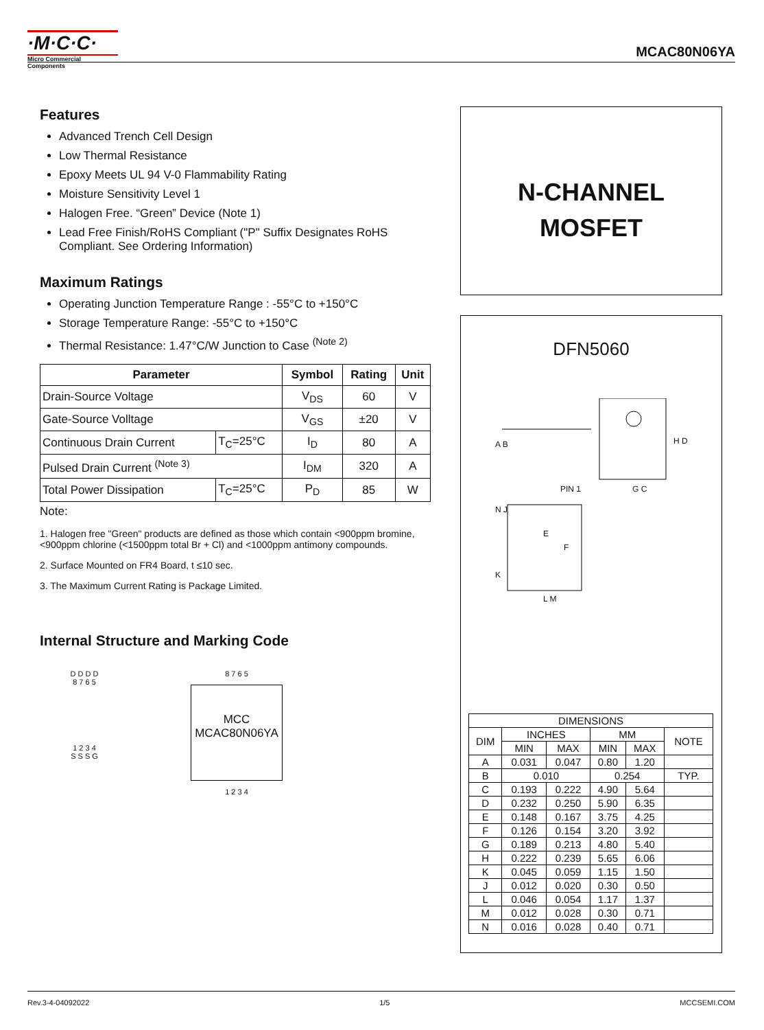·M·C·C·
Micro Commercial Components
MCAC80N06YA
Features
Advanced Trench Cell Design
Low Thermal Resistance
Epoxy Meets UL 94 V-0 Flammability Rating
Moisture Sensitivity Level 1
Halogen Free. “Green” Device (Note 1)
Lead Free Finish/RoHS Compliant ("P" Suffix Designates RoHS Compliant. See Ordering Information)
Maximum Ratings
Operating Junction Temperature Range : -55°C to +150°C
Storage Temperature Range: -55°C to +150°C
Thermal Resistance: 1.47°C/W Junction to Case <sup>(Note 2)</sup>
| Parameter | | Symbol | Rating | Unit |
| --- | --- | --- | --- | --- |
| Drain-Source Voltage | | V<sub>DS</sub> | 60 | V |
| Gate-Source Volltage | | V<sub>GS</sub> | ±20 | V |
| Continuous Drain Current | T<sub>C</sub>=25°C | I<sub>D</sub> | 80 | A |
| Pulsed Drain Current <sup>(Note 3)</sup> | | I<sub>DM</sub> | 320 | A |
| Total Power Dissipation | T<sub>C</sub>=25°C | P<sub>D</sub> | 85 | W |
Note:
1. Halogen free "Green" products are defined as those which contain <900ppm bromine, <900ppm chlorine (<1500ppm total Br + Cl) and <1000ppm antimony compounds.
2. Surface Mounted on FR4 Board, t ≤10 sec.
3. The Maximum Current Rating is Package Limited.
Internal Structure and Marking Code
D D D D
8 7 6 5
1 2 3 4
S S S G
8 7 6 5
MCC
MCAC80N06YA
1 2 3 4
N-CHANNEL
MOSFET
DFN5060
H D
PIN 1 G C
E
N J
F
K
L M
A B
| DIMENSIONS | | | | | |
| DIM | INCHES | | MM | | NOTE |
| | MIN | MAX | MIN | MAX | |
| A | 0.031 | 0.047 | 0.80 | 1.20 | |
| B | 0.010 | | 0.254 | | TYP. |
| C | 0.193 | 0.222 | 4.90 | 5.64 | |
| D | 0.232 | 0.250 | 5.90 | 6.35 | |
| E | 0.148 | 0.167 | 3.75 | 4.25 | |
| F | 0.126 | 0.154 | 3.20 | 3.92 | |
| G | 0.189 | 0.213 | 4.80 | 5.40 | |
| H | 0.222 | 0.239 | 5.65 | 6.06 | |
| K | 0.045 | 0.059 | 1.15 | 1.50 | |
| J | 0.012 | 0.020 | 0.30 | 0.50 | |
| L | 0.046 | 0.054 | 1.17 | 1.37 | |
| M | 0.012 | 0.028 | 0.30 | 0.71 | |
| N | 0.016 | 0.028 | 0.40 | 0.71 | |
Rev.3-4-04092022 1/5 MCCSEMI.COM